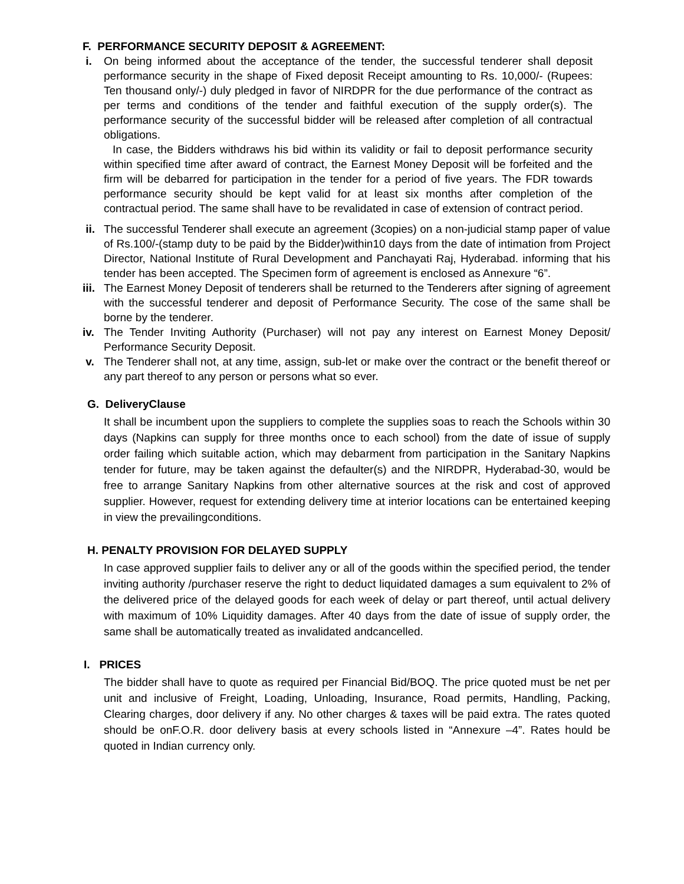F. PERFORMANCE SECURITY DEPOSIT & AGREEMENT:
i. On being informed about the acceptance of the tender, the successful tenderer shall deposit performance security in the shape of Fixed deposit Receipt amounting to Rs. 10,000/- (Rupees: Ten thousand only/-) duly pledged in favor of NIRDPR for the due performance of the contract as per terms and conditions of the tender and faithful execution of the supply order(s). The performance security of the successful bidder will be released after completion of all contractual obligations.
In case, the Bidders withdraws his bid within its validity or fail to deposit performance security within specified time after award of contract, the Earnest Money Deposit will be forfeited and the firm will be debarred for participation in the tender for a period of five years. The FDR towards performance security should be kept valid for at least six months after completion of the contractual period. The same shall have to be revalidated in case of extension of contract period.
ii. The successful Tenderer shall execute an agreement (3copies) on a non-judicial stamp paper of value of Rs.100/-(stamp duty to be paid by the Bidder)within10 days from the date of intimation from Project Director, National Institute of Rural Development and Panchayati Raj, Hyderabad. informing that his tender has been accepted. The Specimen form of agreement is enclosed as Annexure “6”.
iii.
The Earnest Money Deposit of tenderers shall be returned to the Tenderers after signing of agreement with the successful tenderer and deposit of Performance Security. The cose of the same shall be borne by the tenderer.
iv. The Tender Inviting Authority (Purchaser) will not pay any interest on Earnest Money Deposit/ Performance Security Deposit.
v. The Tenderer shall not, at any time, assign, sub-let or make over the contract or the benefit thereof or any part thereof to any person or persons what so ever.
G. DeliveryClause
It shall be incumbent upon the suppliers to complete the supplies soas to reach the Schools within 30 days (Napkins can supply for three months once to each school) from the date of issue of supply order failing which suitable action, which may debarment from participation in the Sanitary Napkins tender for future, may be taken against the defaulter(s) and the NIRDPR, Hyderabad-30, would be free to arrange Sanitary Napkins from other alternative sources at the risk and cost of approved supplier. However, request for extending delivery time at interior locations can be entertained keeping in view the prevailingconditions.
H. PENALTY PROVISION FOR DELAYED SUPPLY
In case approved supplier fails to deliver any or all of the goods within the specified period, the tender inviting authority /purchaser reserve the right to deduct liquidated damages a sum equivalent to 2% of the delivered price of the delayed goods for each week of delay or part thereof, until actual delivery with maximum of 10% Liquidity damages. After 40 days from the date of issue of supply order, the same shall be automatically treated as invalidated andcancelled.
I. PRICES
The bidder shall have to quote as required per Financial Bid/BOQ. The price quoted must be net per unit and inclusive of Freight, Loading, Unloading, Insurance, Road permits, Handling, Packing, Clearing charges, door delivery if any. No other charges & taxes will be paid extra. The rates quoted should be onF.O.R. door delivery basis at every schools listed in “Annexure –4”. Rates hould be quoted in Indian currency only.